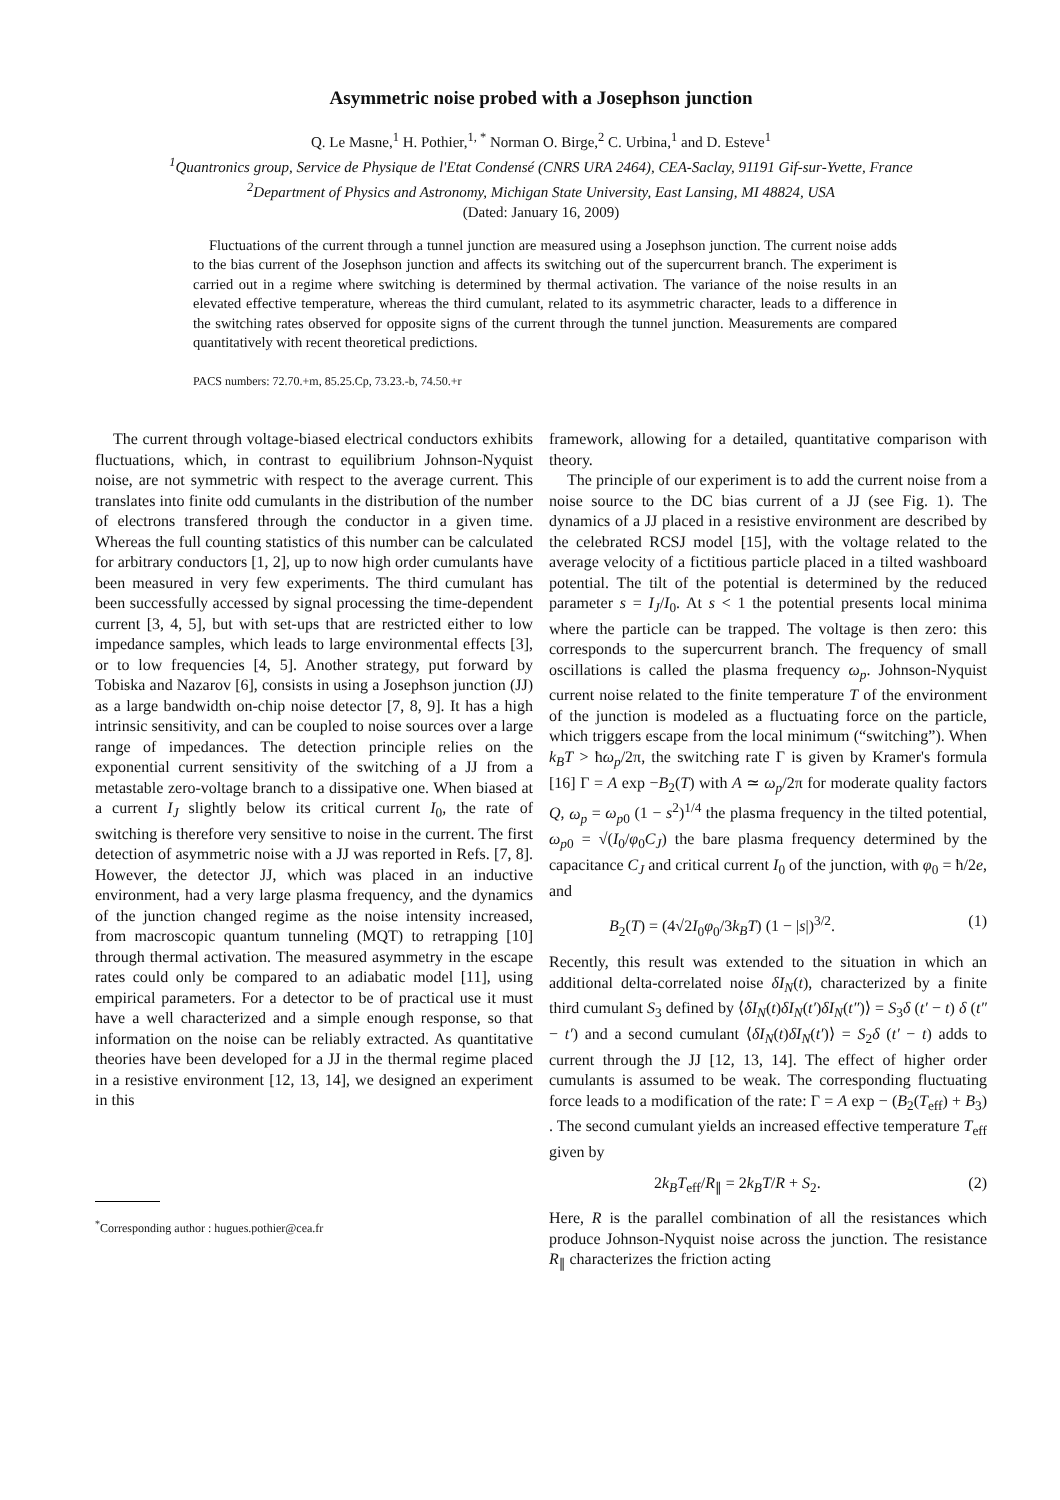Asymmetric noise probed with a Josephson junction
Q. Le Masne,<sup>1</sup> H. Pothier,<sup>1, *</sup> Norman O. Birge,<sup>2</sup> C. Urbina,<sup>1</sup> and D. Esteve<sup>1</sup>
<sup>1</sup> Quantronics group, Service de Physique de l'Etat Condensé (CNRS URA 2464), CEA-Saclay, 91191 Gif-sur-Yvette, France
<sup>2</sup> Department of Physics and Astronomy, Michigan State University, East Lansing, MI 48824, USA
(Dated: January 16, 2009)
Fluctuations of the current through a tunnel junction are measured using a Josephson junction. The current noise adds to the bias current of the Josephson junction and affects its switching out of the supercurrent branch. The experiment is carried out in a regime where switching is determined by thermal activation. The variance of the noise results in an elevated effective temperature, whereas the third cumulant, related to its asymmetric character, leads to a difference in the switching rates observed for opposite signs of the current through the tunnel junction. Measurements are compared quantitatively with recent theoretical predictions.
PACS numbers: 72.70.+m, 85.25.Cp, 73.23.-b, 74.50.+r
The current through voltage-biased electrical conductors exhibits fluctuations, which, in contrast to equilibrium Johnson-Nyquist noise, are not symmetric with respect to the average current. This translates into finite odd cumulants in the distribution of the number of electrons transfered through the conductor in a given time. Whereas the full counting statistics of this number can be calculated for arbitrary conductors [1, 2], up to now high order cumulants have been measured in very few experiments. The third cumulant has been successfully accessed by signal processing the time-dependent current [3, 4, 5], but with set-ups that are restricted either to low impedance samples, which leads to large environmental effects [3], or to low frequencies [4, 5]. Another strategy, put forward by Tobiska and Nazarov [6], consists in using a Josephson junction (JJ) as a large bandwidth on-chip noise detector [7, 8, 9]. It has a high intrinsic sensitivity, and can be coupled to noise sources over a large range of impedances. The detection principle relies on the exponential current sensitivity of the switching of a JJ from a metastable zero-voltage branch to a dissipative one. When biased at a current I<sub>J</sub> slightly below its critical current I<sub>0</sub>, the rate of switching is therefore very sensitive to noise in the current. The first detection of asymmetric noise with a JJ was reported in Refs. [7, 8]. However, the detector JJ, which was placed in an inductive environment, had a very large plasma frequency, and the dynamics of the junction changed regime as the noise intensity increased, from macroscopic quantum tunneling (MQT) to retrapping [10] through thermal activation. The measured asymmetry in the escape rates could only be compared to an adiabatic model [11], using empirical parameters. For a detector to be of practical use it must have a well characterized and a simple enough response, so that information on the noise can be reliably extracted. As quantitative theories have been developed for a JJ in the thermal regime placed in a resistive environment [12, 13, 14], we designed an experiment in this
<sup>*</sup> Corresponding author : hugues.pothier@cea.fr
framework, allowing for a detailed, quantitative comparison with theory.
The principle of our experiment is to add the current noise from a noise source to the DC bias current of a JJ (see Fig. 1). The dynamics of a JJ placed in a resistive environment are described by the celebrated RCSJ model [15], with the voltage related to the average velocity of a fictitious particle placed in a tilted washboard potential. The tilt of the potential is determined by the reduced parameter s = I<sub>J</sub>/I<sub>0</sub>. At s < 1 the potential presents local minima where the particle can be trapped. The voltage is then zero: this corresponds to the supercurrent branch. The frequency of small oscillations is called the plasma frequency ω<sub>p</sub>. Johnson-Nyquist current noise related to the finite temperature T of the environment of the junction is modeled as a fluctuating force on the particle, which triggers escape from the local minimum (“switching”). When k<sub>B</sub>T > ħω<sub>p</sub>/2π, the switching rate Γ is given by Kramer's formula [16] Γ = A exp −B<sub>2</sub>(T) with A ≃ ω<sub>p</sub>/2π for moderate quality factors Q, ω<sub>p</sub> = ω<sub>p0</sub> (1 − s<sup>2</sup>)<sup>1/4</sup> the plasma frequency in the tilted potential, ω<sub>p0</sub> = √(I<sub>0</sub>/φ<sub>0</sub>C<sub>J</sub>) the bare plasma frequency determined by the capacitance C<sub>J</sub> and critical current I<sub>0</sub> of the junction, with φ<sub>0</sub> = ħ/2e, and
B<sub>2</sub>(T) = (4√2I<sub>0</sub>φ<sub>0</sub>/3k<sub>B</sub>T) (1 − |s|)<sup>3/2</sup>. (1)
Recently, this result was extended to the situation in which an additional delta-correlated noise δI<sub>N</sub>(t), characterized by a finite third cumulant S<sub>3</sub> defined by ⟨δI<sub>N</sub>(t)δI<sub>N</sub>(t′)δI<sub>N</sub>(t″)⟩ = S<sub>3</sub>δ (t′ − t) δ (t″ − t′) and a second cumulant ⟨δI<sub>N</sub>(t)δI<sub>N</sub>(t′)⟩ = S<sub>2</sub>δ (t′ − t) adds to current through the JJ [12, 13, 14]. The effect of higher order cumulants is assumed to be weak. The corresponding fluctuating force leads to a modification of the rate: Γ = A exp − (B<sub>2</sub>(T<sub>eff</sub>) + B<sub>3</sub>) . The second cumulant yields an increased effective temperature T<sub>eff</sub> given by
2k<sub>B</sub>T<sub>eff</sub>/R<sub>∥</sub> = 2k<sub>B</sub>T/R + S<sub>2</sub>. (2)
Here, R is the parallel combination of all the resistances which produce Johnson-Nyquist noise across the junction. The resistance R<sub>∥</sub> characterizes the friction acting